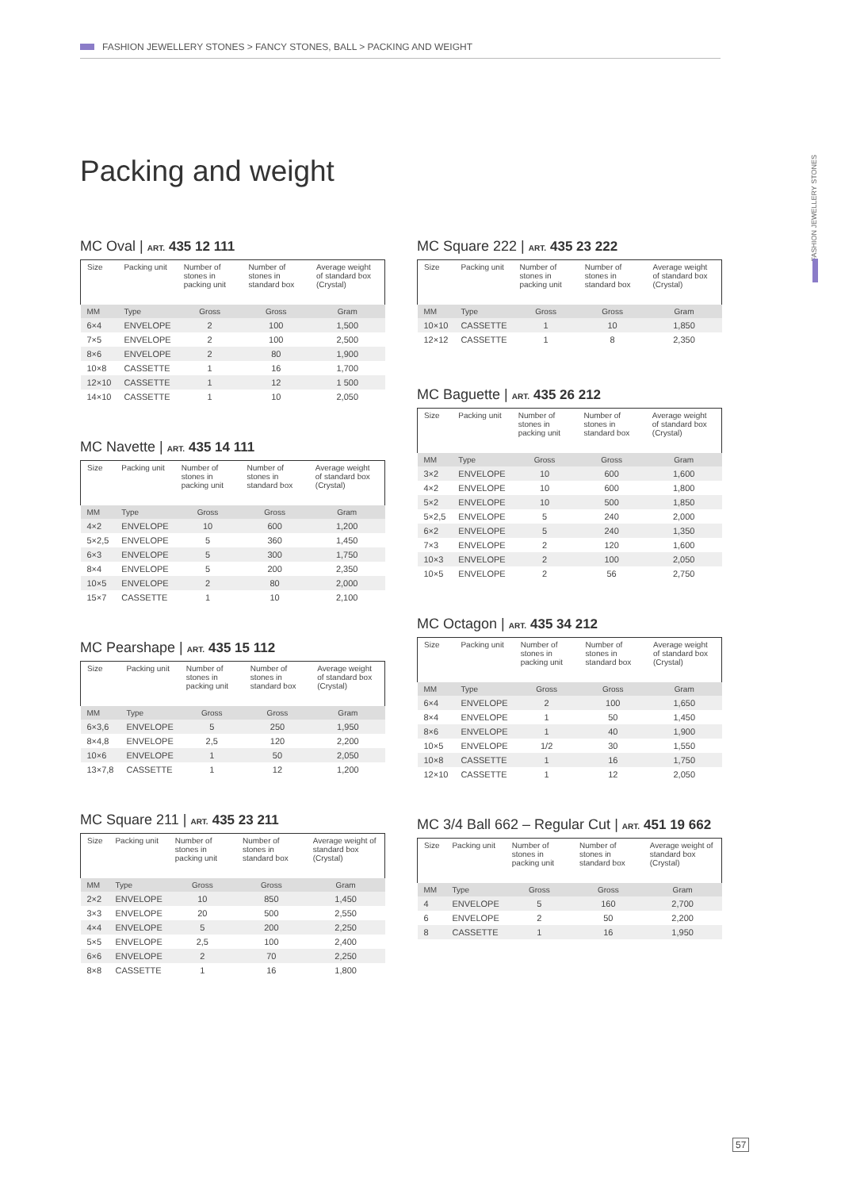FASHION JEWELLERY STONES > FANCY STONES, BALL > PACKING AND WEIGHT
Packing and weight
FASHION JEWELLERY STONES
MC Oval | ART. 435 12 111
| Size | Packing unit | Number of stones in packing unit | Number of stones in standard box | Average weight of standard box (Crystal) |
| --- | --- | --- | --- | --- |
| MM | Type | Gross | Gross | Gram |
| 6×4 | ENVELOPE | 2 | 100 | 1,500 |
| 7×5 | ENVELOPE | 2 | 100 | 2,500 |
| 8×6 | ENVELOPE | 2 | 80 | 1,900 |
| 10×8 | CASSETTE | 1 | 16 | 1,700 |
| 12×10 | CASSETTE | 1 | 12 | 1 500 |
| 14×10 | CASSETTE | 1 | 10 | 2,050 |
MC Navette | ART. 435 14 111
| Size | Packing unit | Number of stones in packing unit | Number of stones in standard box | Average weight of standard box (Crystal) |
| --- | --- | --- | --- | --- |
| MM | Type | Gross | Gross | Gram |
| 4×2 | ENVELOPE | 10 | 600 | 1,200 |
| 5×2,5 | ENVELOPE | 5 | 360 | 1,450 |
| 6×3 | ENVELOPE | 5 | 300 | 1,750 |
| 8×4 | ENVELOPE | 5 | 200 | 2,350 |
| 10×5 | ENVELOPE | 2 | 80 | 2,000 |
| 15×7 | CASSETTE | 1 | 10 | 2,100 |
MC Pearshape | ART. 435 15 112
| Size | Packing unit | Number of stones in packing unit | Number of stones in standard box | Average weight of standard box (Crystal) |
| --- | --- | --- | --- | --- |
| MM | Type | Gross | Gross | Gram |
| 6×3,6 | ENVELOPE | 5 | 250 | 1,950 |
| 8×4,8 | ENVELOPE | 2,5 | 120 | 2,200 |
| 10×6 | ENVELOPE | 1 | 50 | 2,050 |
| 13×7,8 | CASSETTE | 1 | 12 | 1,200 |
MC Square 211 | ART. 435 23 211
| Size | Packing unit | Number of stones in packing unit | Number of stones in standard box | Average weight of standard box (Crystal) |
| --- | --- | --- | --- | --- |
| MM | Type | Gross | Gross | Gram |
| 2×2 | ENVELOPE | 10 | 850 | 1,450 |
| 3×3 | ENVELOPE | 20 | 500 | 2,550 |
| 4×4 | ENVELOPE | 5 | 200 | 2,250 |
| 5×5 | ENVELOPE | 2,5 | 100 | 2,400 |
| 6×6 | ENVELOPE | 2 | 70 | 2,250 |
| 8×8 | CASSETTE | 1 | 16 | 1,800 |
MC Square 222 | ART. 435 23 222
| Size | Packing unit | Number of stones in packing unit | Number of stones in standard box | Average weight of standard box (Crystal) |
| --- | --- | --- | --- | --- |
| MM | Type | Gross | Gross | Gram |
| 10×10 | CASSETTE | 1 | 10 | 1,850 |
| 12×12 | CASSETTE | 1 | 8 | 2,350 |
MC Baguette | ART. 435 26 212
| Size | Packing unit | Number of stones in packing unit | Number of stones in standard box | Average weight of standard box (Crystal) |
| --- | --- | --- | --- | --- |
| MM | Type | Gross | Gross | Gram |
| 3×2 | ENVELOPE | 10 | 600 | 1,600 |
| 4×2 | ENVELOPE | 10 | 600 | 1,800 |
| 5×2 | ENVELOPE | 10 | 500 | 1,850 |
| 5×2,5 | ENVELOPE | 5 | 240 | 2,000 |
| 6×2 | ENVELOPE | 5 | 240 | 1,350 |
| 7×3 | ENVELOPE | 2 | 120 | 1,600 |
| 10×3 | ENVELOPE | 2 | 100 | 2,050 |
| 10×5 | ENVELOPE | 2 | 56 | 2,750 |
MC Octagon | ART. 435 34 212
| Size | Packing unit | Number of stones in packing unit | Number of stones in standard box | Average weight of standard box (Crystal) |
| --- | --- | --- | --- | --- |
| MM | Type | Gross | Gross | Gram |
| 6×4 | ENVELOPE | 2 | 100 | 1,650 |
| 8×4 | ENVELOPE | 1 | 50 | 1,450 |
| 8×6 | ENVELOPE | 1 | 40 | 1,900 |
| 10×5 | ENVELOPE | 1/2 | 30 | 1,550 |
| 10×8 | CASSETTE | 1 | 16 | 1,750 |
| 12×10 | CASSETTE | 1 | 12 | 2,050 |
MC 3/4 Ball 662 – Regular Cut | ART. 451 19 662
| Size | Packing unit | Number of stones in packing unit | Number of stones in standard box | Average weight of standard box (Crystal) |
| --- | --- | --- | --- | --- |
| MM | Type | Gross | Gross | Gram |
| 4 | ENVELOPE | 5 | 160 | 2,700 |
| 6 | ENVELOPE | 2 | 50 | 2,200 |
| 8 | CASSETTE | 1 | 16 | 1,950 |
57